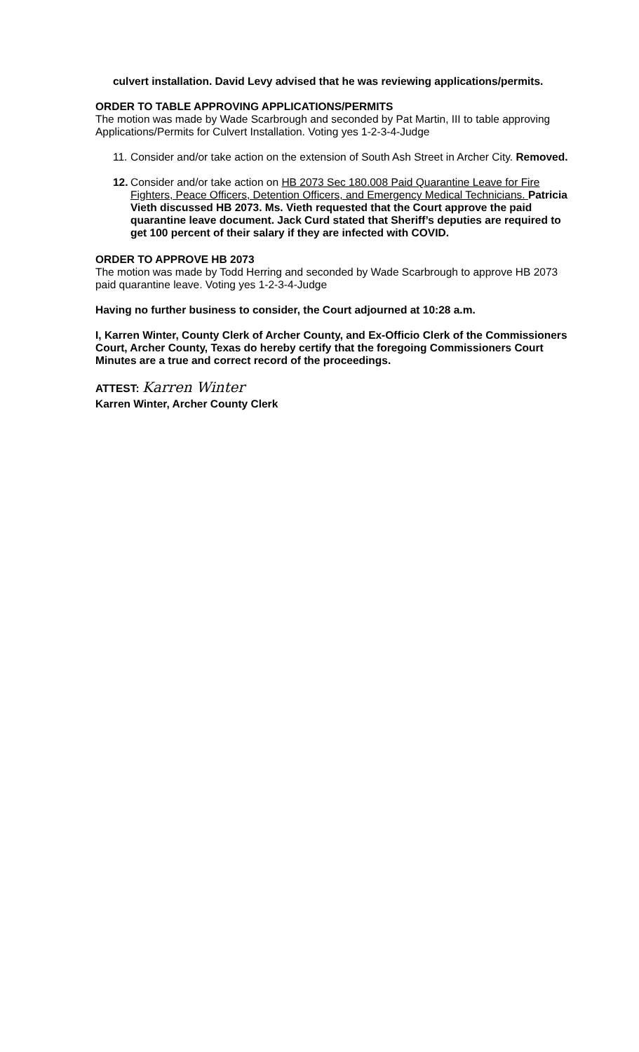culvert installation. David Levy advised that he was reviewing applications/permits.
ORDER TO TABLE APPROVING APPLICATIONS/PERMITS
The motion was made by Wade Scarbrough and seconded by Pat Martin, III to table approving Applications/Permits for Culvert Installation. Voting yes 1-2-3-4-Judge
11.
Consider and/or take action on the extension of South Ash Street in Archer City. Removed.
12.
Consider and/or take action on HB 2073 Sec 180.008 Paid Quarantine Leave for Fire Fighters, Peace Officers, Detention Officers, and Emergency Medical Technicians. Patricia Vieth discussed HB 2073. Ms. Vieth requested that the Court approve the paid quarantine leave document. Jack Curd stated that Sheriff’s deputies are required to get 100 percent of their salary if they are infected with COVID.
ORDER TO APPROVE HB 2073
The motion was made by Todd Herring and seconded by Wade Scarbrough to approve HB 2073 paid quarantine leave. Voting yes 1-2-3-4-Judge
Having no further business to consider, the Court adjourned at 10:28 a.m.
I, Karren Winter, County Clerk of Archer County, and Ex-Officio Clerk of the Commissioners Court, Archer County, Texas do hereby certify that the foregoing Commissioners Court Minutes are a true and correct record of the proceedings.
ATTEST: Karren Winter
Karren Winter, Archer County Clerk